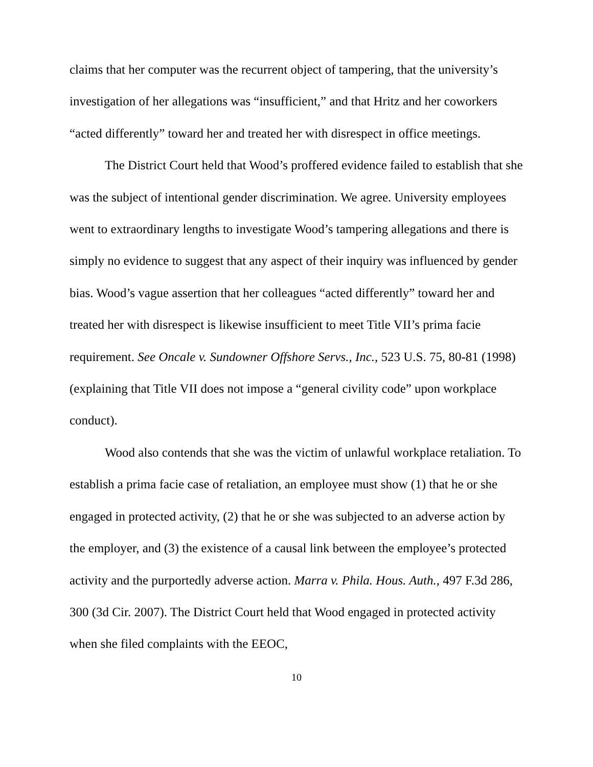claims that her computer was the recurrent object of tampering, that the university’s investigation of her allegations was “insufficient,” and that Hritz and her coworkers “acted differently” toward her and treated her with disrespect in office meetings.
The District Court held that Wood’s proffered evidence failed to establish that she was the subject of intentional gender discrimination. We agree. University employees went to extraordinary lengths to investigate Wood’s tampering allegations and there is simply no evidence to suggest that any aspect of their inquiry was influenced by gender bias. Wood’s vague assertion that her colleagues “acted differently” toward her and treated her with disrespect is likewise insufficient to meet Title VII’s prima facie requirement. See Oncale v. Sundowner Offshore Servs., Inc., 523 U.S. 75, 80-81 (1998) (explaining that Title VII does not impose a “general civility code” upon workplace conduct).
Wood also contends that she was the victim of unlawful workplace retaliation. To establish a prima facie case of retaliation, an employee must show (1) that he or she engaged in protected activity, (2) that he or she was subjected to an adverse action by the employer, and (3) the existence of a causal link between the employee’s protected activity and the purportedly adverse action. Marra v. Phila. Hous. Auth., 497 F.3d 286, 300 (3d Cir. 2007). The District Court held that Wood engaged in protected activity when she filed complaints with the EEOC,
10